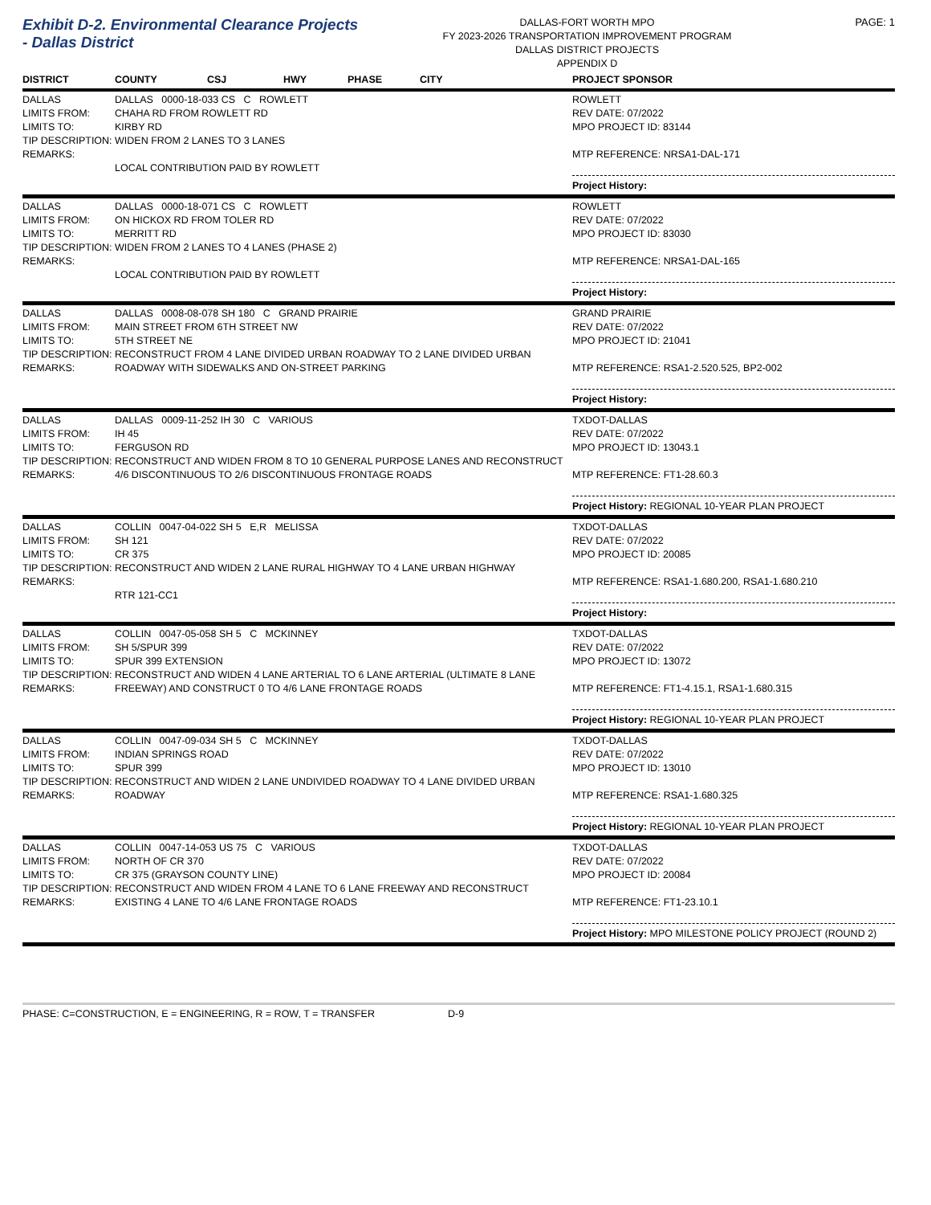Exhibit D-2. Environmental Clearance Projects - Dallas District
DALLAS-FORT WORTH MPO
FY 2023-2026 TRANSPORTATION IMPROVEMENT PROGRAM
DALLAS DISTRICT PROJECTS
APPENDIX D
PAGE: 1
| DISTRICT | COUNTY | CSJ | HWY | PHASE | CITY | PROJECT SPONSOR |
| --- | --- | --- | --- | --- | --- | --- |
| DALLAS LIMITS FROM: LIMITS TO: TIP DESCRIPTION: REMARKS: | DALLAS 0000-18-033 CS C ROWLETT CHAHA RD FROM ROWLETT RD KIRBY RD WIDEN FROM 2 LANES TO 3 LANES LOCAL CONTRIBUTION PAID BY ROWLETT | | | | | ROWLETT REV DATE: 07/2022 MPO PROJECT ID: 83144 MTP REFERENCE: NRSA1-DAL-171 Project History: |
| DALLAS LIMITS FROM: LIMITS TO: TIP DESCRIPTION: REMARKS: | DALLAS 0000-18-071 CS C ROWLETT ON HICKOX RD FROM TOLER RD MERRITT RD WIDEN FROM 2 LANES TO 4 LANES (PHASE 2) LOCAL CONTRIBUTION PAID BY ROWLETT | | | | | ROWLETT REV DATE: 07/2022 MPO PROJECT ID: 83030 MTP REFERENCE: NRSA1-DAL-165 Project History: |
| DALLAS LIMITS FROM: LIMITS TO: TIP DESCRIPTION: REMARKS: | DALLAS 0008-08-078 SH 180 C GRAND PRAIRIE MAIN STREET FROM 6TH STREET NW 5TH STREET NE RECONSTRUCT FROM 4 LANE DIVIDED URBAN ROADWAY TO 2 LANE DIVIDED URBAN ROADWAY WITH SIDEWALKS AND ON-STREET PARKING | | | | | GRAND PRAIRIE REV DATE: 07/2022 MPO PROJECT ID: 21041 MTP REFERENCE: RSA1-2.520.525, BP2-002 Project History: |
| DALLAS LIMITS FROM: LIMITS TO: TIP DESCRIPTION: REMARKS: | DALLAS 0009-11-252 IH 30 C VARIOUS IH 45 FERGUSON RD RECONSTRUCT AND WIDEN FROM 8 TO 10 GENERAL PURPOSE LANES AND RECONSTRUCT 4/6 DISCONTINUOUS TO 2/6 DISCONTINUOUS FRONTAGE ROADS | | | | | TXDOT-DALLAS REV DATE: 07/2022 MPO PROJECT ID: 13043.1 MTP REFERENCE: FT1-28.60.3 Project History: REGIONAL 10-YEAR PLAN PROJECT |
| DALLAS LIMITS FROM: LIMITS TO: TIP DESCRIPTION: REMARKS: | COLLIN 0047-04-022 SH 5 E,R MELISSA SH 121 CR 375 RECONSTRUCT AND WIDEN 2 LANE RURAL HIGHWAY TO 4 LANE URBAN HIGHWAY RTR 121-CC1 | | | | | TXDOT-DALLAS REV DATE: 07/2022 MPO PROJECT ID: 20085 MTP REFERENCE: RSA1-1.680.200, RSA1-1.680.210 Project History: |
| DALLAS LIMITS FROM: LIMITS TO: TIP DESCRIPTION: REMARKS: | COLLIN 0047-05-058 SH 5 C MCKINNEY SH 5/SPUR 399 SPUR 399 EXTENSION RECONSTRUCT AND WIDEN 4 LANE ARTERIAL TO 6 LANE ARTERIAL (ULTIMATE 8 LANE FREEWAY) AND CONSTRUCT 0 TO 4/6 LANE FRONTAGE ROADS | | | | | TXDOT-DALLAS REV DATE: 07/2022 MPO PROJECT ID: 13072 MTP REFERENCE: FT1-4.15.1, RSA1-1.680.315 Project History: REGIONAL 10-YEAR PLAN PROJECT |
| DALLAS LIMITS FROM: LIMITS TO: TIP DESCRIPTION: REMARKS: | COLLIN 0047-09-034 SH 5 C MCKINNEY INDIAN SPRINGS ROAD SPUR 399 RECONSTRUCT AND WIDEN 2 LANE UNDIVIDED ROADWAY TO 4 LANE DIVIDED URBAN ROADWAY | | | | | TXDOT-DALLAS REV DATE: 07/2022 MPO PROJECT ID: 13010 MTP REFERENCE: RSA1-1.680.325 Project History: REGIONAL 10-YEAR PLAN PROJECT |
| DALLAS LIMITS FROM: LIMITS TO: TIP DESCRIPTION: REMARKS: | COLLIN 0047-14-053 US 75 C VARIOUS NORTH OF CR 370 CR 375 (GRAYSON COUNTY LINE) RECONSTRUCT AND WIDEN FROM 4 LANE TO 6 LANE FREEWAY AND RECONSTRUCT EXISTING 4 LANE TO 4/6 LANE FRONTAGE ROADS | | | | | TXDOT-DALLAS REV DATE: 07/2022 MPO PROJECT ID: 20084 MTP REFERENCE: FT1-23.10.1 Project History: MPO MILESTONE POLICY PROJECT (ROUND 2) |
PHASE: C=CONSTRUCTION, E = ENGINEERING, R = ROW, T = TRANSFER D-9